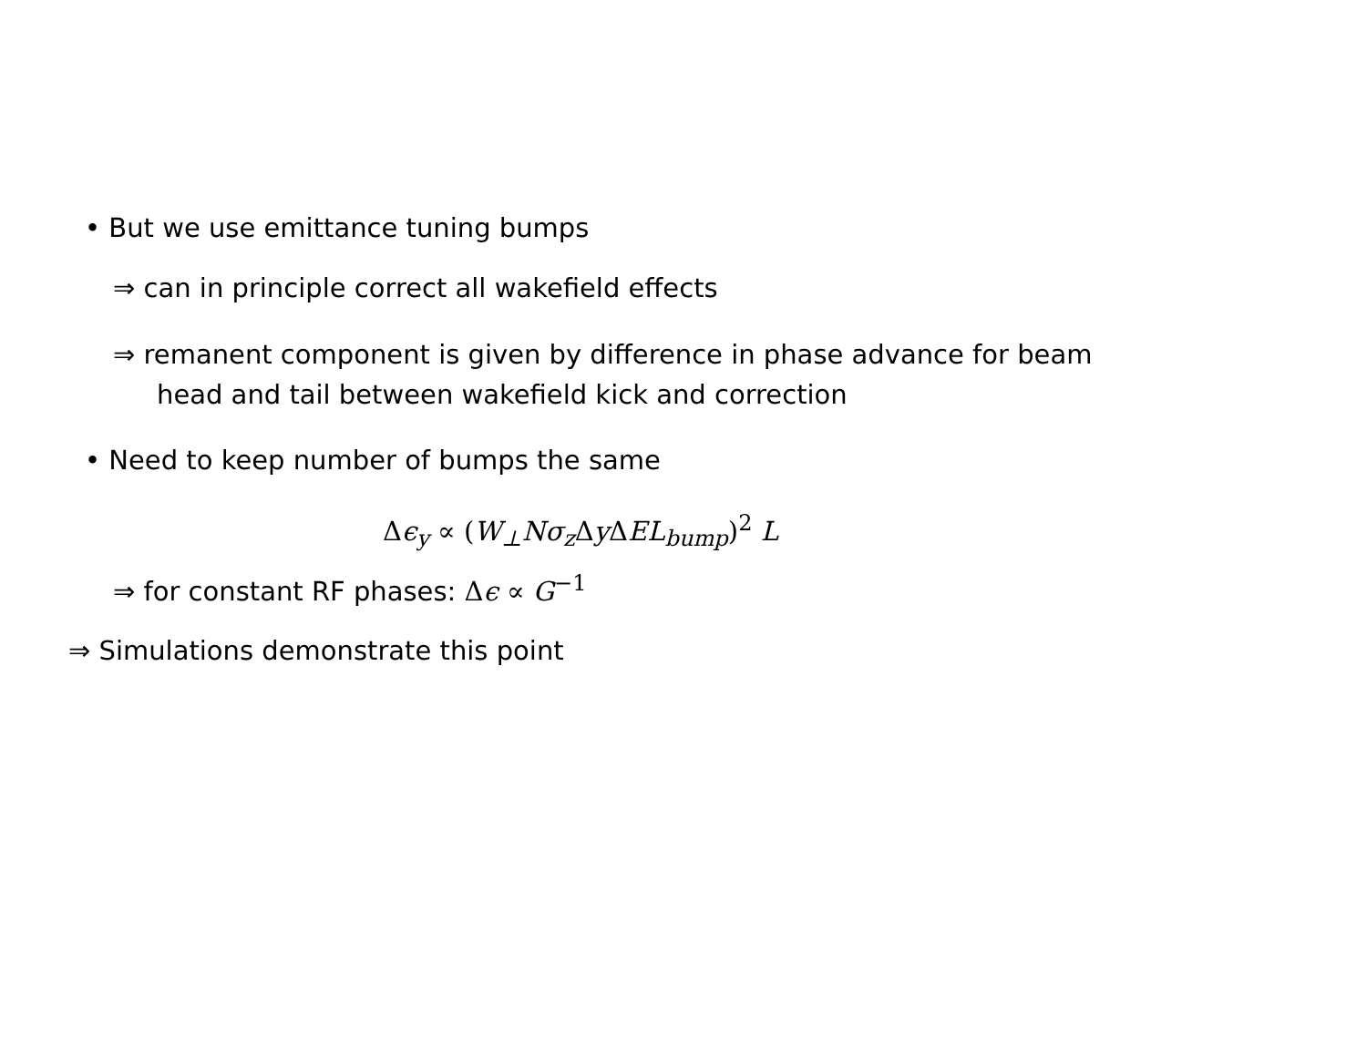• But we use emittance tuning bumps
⇒ can in principle correct all wakefield effects
⇒ remanent component is given by difference in phase advance for beam
head and tail between wakefield kick and correction
• Need to keep number of bumps the same
Δϵ<sub>y</sub> ∝ (W<sub>⊥</sub>Nσ<sub>z</sub>ΔyΔEL<sub>bump</sub>)<sup>2</sup> L
⇒ for constant RF phases: Δϵ ∝ G<sup>−1</sup>
⇒ Simulations demonstrate this point